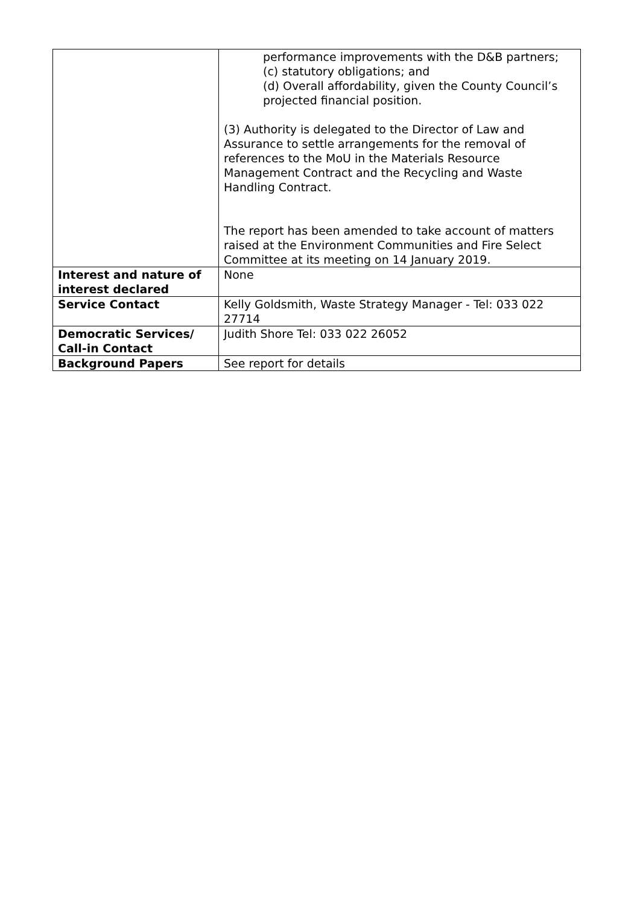| | performance improvements with the D&B partners; (c) statutory obligations; and (d) Overall affordability, given the County Council’s projected financial position. (3) Authority is delegated to the Director of Law and Assurance to settle arrangements for the removal of references to the MoU in the Materials Resource Management Contract and the Recycling and Waste Handling Contract. The report has been amended to take account of matters raised at the Environment Communities and Fire Select Committee at its meeting on 14 January 2019. |
| Interest and nature of interest declared | None |
| Service Contact | Kelly Goldsmith, Waste Strategy Manager - Tel: 033 022 27714 |
| Democratic Services/ Call-in Contact | Judith Shore Tel: 033 022 26052 |
| Background Papers | See report for details |